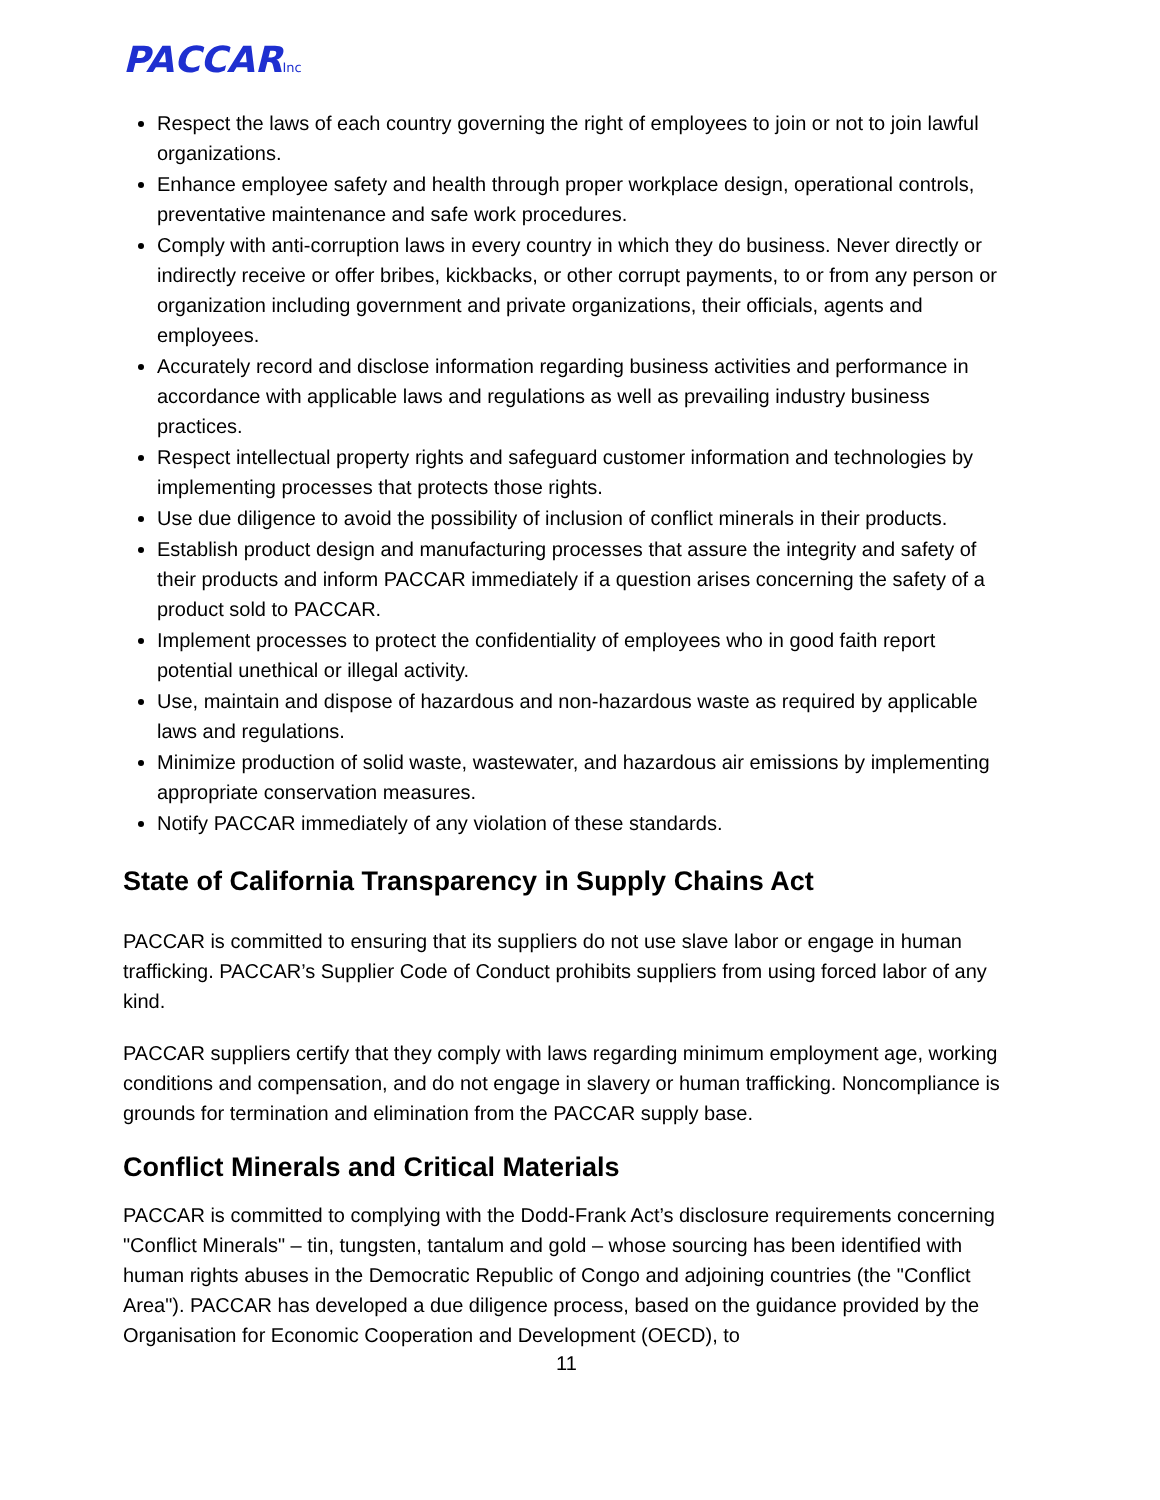PACCARInc
Respect the laws of each country governing the right of employees to join or not to join lawful organizations.
Enhance employee safety and health through proper workplace design, operational controls, preventative maintenance and safe work procedures.
Comply with anti-corruption laws in every country in which they do business. Never directly or indirectly receive or offer bribes, kickbacks, or other corrupt payments, to or from any person or organization including government and private organizations, their officials, agents and employees.
Accurately record and disclose information regarding business activities and performance in accordance with applicable laws and regulations as well as prevailing industry business practices.
Respect intellectual property rights and safeguard customer information and technologies by implementing processes that protects those rights.
Use due diligence to avoid the possibility of inclusion of conflict minerals in their products.
Establish product design and manufacturing processes that assure the integrity and safety of their products and inform PACCAR immediately if a question arises concerning the safety of a product sold to PACCAR.
Implement processes to protect the confidentiality of employees who in good faith report potential unethical or illegal activity.
Use, maintain and dispose of hazardous and non-hazardous waste as required by applicable laws and regulations.
Minimize production of solid waste, wastewater, and hazardous air emissions by implementing appropriate conservation measures.
Notify PACCAR immediately of any violation of these standards.
State of California Transparency in Supply Chains Act
PACCAR is committed to ensuring that its suppliers do not use slave labor or engage in human trafficking. PACCAR’s Supplier Code of Conduct prohibits suppliers from using forced labor of any kind.
PACCAR suppliers certify that they comply with laws regarding minimum employment age, working conditions and compensation, and do not engage in slavery or human trafficking. Noncompliance is grounds for termination and elimination from the PACCAR supply base.
Conflict Minerals and Critical Materials
PACCAR is committed to complying with the Dodd-Frank Act’s disclosure requirements concerning "Conflict Minerals" – tin, tungsten, tantalum and gold – whose sourcing has been identified with human rights abuses in the Democratic Republic of Congo and adjoining countries (the "Conflict Area"). PACCAR has developed a due diligence process, based on the guidance provided by the Organisation for Economic Cooperation and Development (OECD), to
11